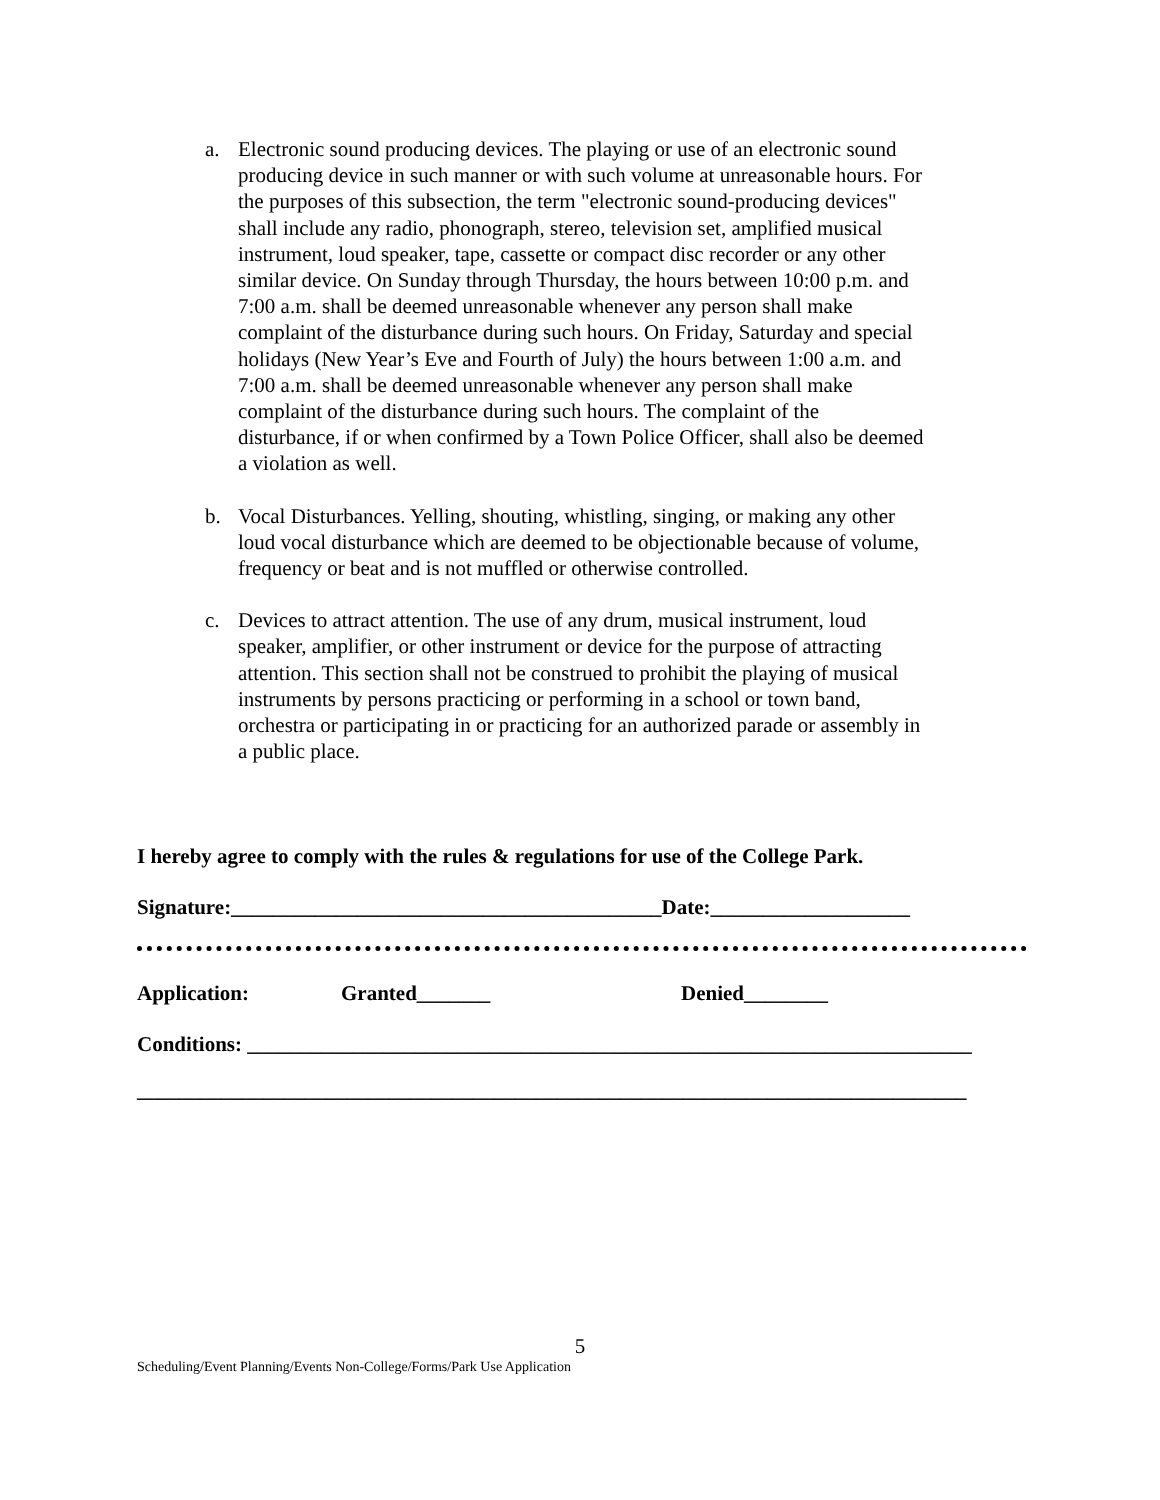a. Electronic sound producing devices. The playing or use of an electronic sound producing device in such manner or with such volume at unreasonable hours. For the purposes of this subsection, the term "electronic sound-producing devices" shall include any radio, phonograph, stereo, television set, amplified musical instrument, loud speaker, tape, cassette or compact disc recorder or any other similar device. On Sunday through Thursday, the hours between 10:00 p.m. and 7:00 a.m. shall be deemed unreasonable whenever any person shall make complaint of the disturbance during such hours. On Friday, Saturday and special holidays (New Year’s Eve and Fourth of July) the hours between 1:00 a.m. and 7:00 a.m. shall be deemed unreasonable whenever any person shall make complaint of the disturbance during such hours. The complaint of the disturbance, if or when confirmed by a Town Police Officer, shall also be deemed a violation as well.
b. Vocal Disturbances. Yelling, shouting, whistling, singing, or making any other loud vocal disturbance which are deemed to be objectionable because of volume, frequency or beat and is not muffled or otherwise controlled.
c. Devices to attract attention. The use of any drum, musical instrument, loud speaker, amplifier, or other instrument or device for the purpose of attracting attention. This section shall not be construed to prohibit the playing of musical instruments by persons practicing or performing in a school or town band, orchestra or participating in or practicing for an authorized parade or assembly in a public place.
I hereby agree to comply with the rules & regulations for use of the College Park.
Signature:_________________________________________Date:___________________
Application: Granted_______ Denied________
Conditions: _____________________________________________________________________
_______________________________________________________________________________
5
Scheduling/Event Planning/Events Non-College/Forms/Park Use Application